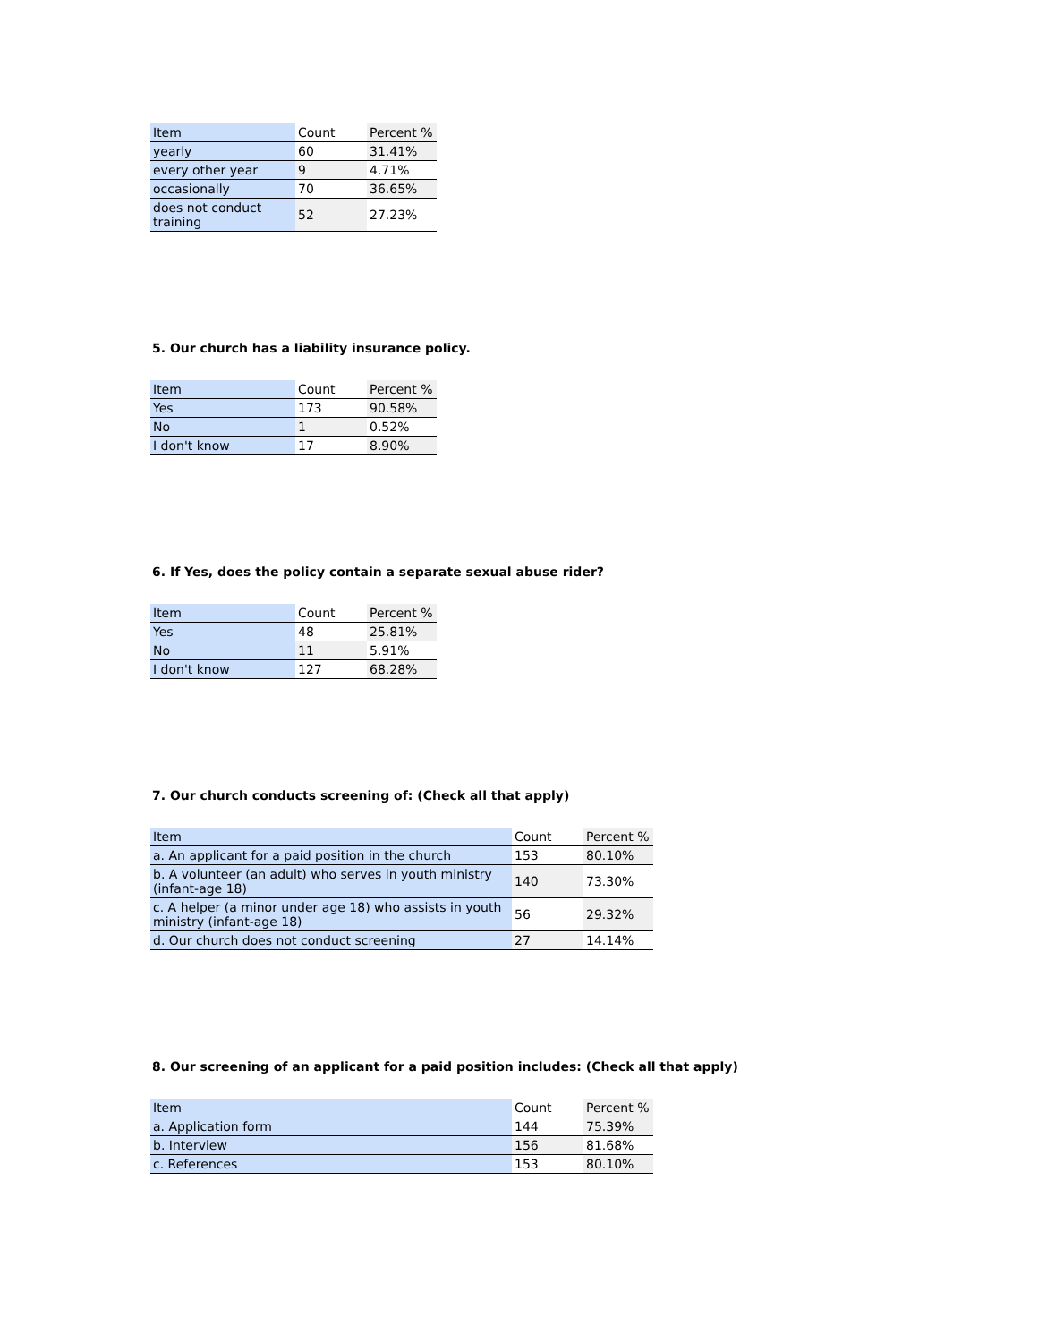| Item | Count | Percent % |
| --- | --- | --- |
| yearly | 60 | 31.41% |
| every other year | 9 | 4.71% |
| occasionally | 70 | 36.65% |
| does not conduct training | 52 | 27.23% |
5. Our church has a liability insurance policy.
| Item | Count | Percent % |
| --- | --- | --- |
| Yes | 173 | 90.58% |
| No | 1 | 0.52% |
| I don't know | 17 | 8.90% |
6. If Yes, does the policy contain a separate sexual abuse rider?
| Item | Count | Percent % |
| --- | --- | --- |
| Yes | 48 | 25.81% |
| No | 11 | 5.91% |
| I don't know | 127 | 68.28% |
7. Our church conducts screening of: (Check all that apply)
| Item | Count | Percent % |
| --- | --- | --- |
| a. An applicant for a paid position in the church | 153 | 80.10% |
| b. A volunteer (an adult) who serves in youth ministry (infant-age 18) | 140 | 73.30% |
| c. A helper (a minor under age 18) who assists in youth ministry (infant-age 18) | 56 | 29.32% |
| d. Our church does not conduct screening | 27 | 14.14% |
8. Our screening of an applicant for a paid position includes: (Check all that apply)
| Item | Count | Percent % |
| --- | --- | --- |
| a. Application form | 144 | 75.39% |
| b. Interview | 156 | 81.68% |
| c. References | 153 | 80.10% |